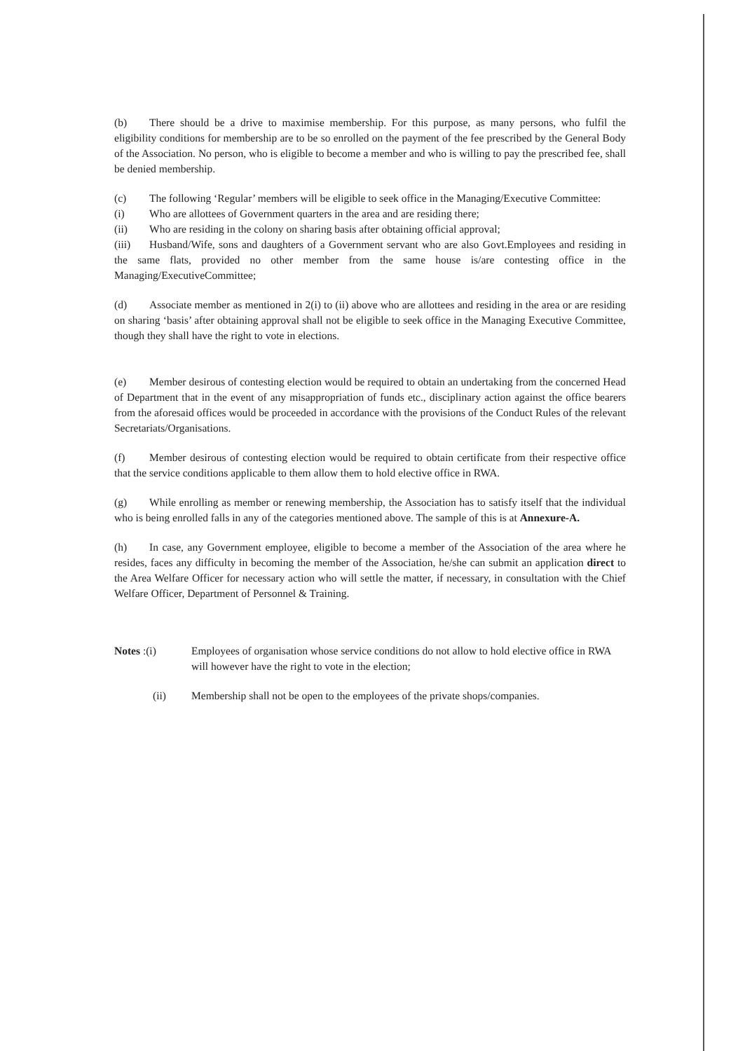(b) There should be a drive to maximise membership. For this purpose, as many persons, who fulfil the eligibility conditions for membership are to be so enrolled on the payment of the fee prescribed by the General Body of the Association. No person, who is eligible to become a member and who is willing to pay the prescribed fee, shall be denied membership.
(c) The following ‘Regular’ members will be eligible to seek office in the Managing/Executive Committee:
(i) Who are allottees of Government quarters in the area and are residing there;
(ii) Who are residing in the colony on sharing basis after obtaining official approval;
(iii) Husband/Wife, sons and daughters of a Government servant who are also Govt.Employees and residing in the same flats, provided no other member from the same house is/are contesting office in the Managing/ExecutiveCommittee;
(d) Associate member as mentioned in 2(i) to (ii) above who are allottees and residing in the area or are residing on sharing ‘basis’ after obtaining approval shall not be eligible to seek office in the Managing Executive Committee, though they shall have the right to vote in elections.
(e) Member desirous of contesting election would be required to obtain an undertaking from the concerned Head of Department that in the event of any misappropriation of funds etc., disciplinary action against the office bearers from the aforesaid offices would be proceeded in accordance with the provisions of the Conduct Rules of the relevant Secretariats/Organisations.
(f) Member desirous of contesting election would be required to obtain certificate from their respective office that the service conditions applicable to them allow them to hold elective office in RWA.
(g) While enrolling as member or renewing membership, the Association has to satisfy itself that the individual who is being enrolled falls in any of the categories mentioned above. The sample of this is at Annexure-A.
(h) In case, any Government employee, eligible to become a member of the Association of the area where he resides, faces any difficulty in becoming the member of the Association, he/she can submit an application direct to the Area Welfare Officer for necessary action who will settle the matter, if necessary, in consultation with the Chief Welfare Officer, Department of Personnel & Training.
Notes :(i)
Employees of organisation whose service conditions do not allow to hold elective office in RWA will however have the right to vote in the election;
(ii)
Membership shall not be open to the employees of the private shops/companies.